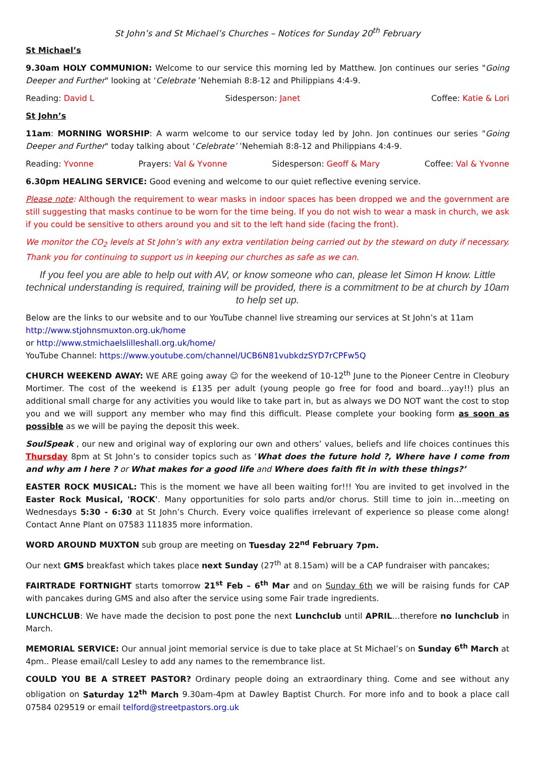St John’s and St Michael’s Churches – Notices for Sunday 20<sup>th</sup> February
St Michael’s
9.30am HOLY COMMUNION: Welcome to our service this morning led by Matthew. Jon continues our series "Going Deeper and Further" looking at ‘Celebrate ’Nehemiah 8:8-12 and Philippians 4:4-9.
Reading: David L Sidesperson: Janet Coffee: Katie & Lori
St John’s
11am: MORNING WORSHIP: A warm welcome to our service today led by John. Jon continues our series "Going Deeper and Further" today talking about ‘Celebrate’ ’Nehemiah 8:8-12 and Philippians 4:4-9.
Reading: Yvonne Prayers: Val & Yvonne Sidesperson: Geoff & Mary Coffee: Val & Yvonne
6.30pm HEALING SERVICE: Good evening and welcome to our quiet reflective evening service.
Please note: Although the requirement to wear masks in indoor spaces has been dropped we and the government are still suggesting that masks continue to be worn for the time being. If you do not wish to wear a mask in church, we ask if you could be sensitive to others around you and sit to the left hand side (facing the front).
We monitor the CO<sub>2</sub> levels at St John’s with any extra ventilation being carried out by the steward on duty if necessary. Thank you for continuing to support us in keeping our churches as safe as we can.
If you feel you are able to help out with AV, or know someone who can, please let Simon H know. Little technical understanding is required, training will be provided, there is a commitment to be at church by 10am to help set up.
Below are the links to our website and to our YouTube channel live streaming our services at St John’s at 11am
http://www.stjohnsmuxton.org.uk/home
or http://www.stmichaelslilleshall.org.uk/home/
YouTube Channel: https://www.youtube.com/channel/UCB6N81vubkdzSYD7rCPFw5Q
CHURCH WEEKEND AWAY: WE ARE going away ☺ for the weekend of 10-12<sup>th</sup> June to the Pioneer Centre in Cleobury Mortimer. The cost of the weekend is £135 per adult (young people go free for food and board…yay!!) plus an additional small charge for any activities you would like to take part in, but as always we DO NOT want the cost to stop you and we will support any member who may find this difficult. Please complete your booking form as soon as possible as we will be paying the deposit this week.
SoulSpeak , our new and original way of exploring our own and others’ values, beliefs and life choices continues this Thursday 8pm at St John’s to consider topics such as ‘What does the future hold ?, Where have I come from and why am I here ? or What makes for a good life and Where does faith fit in with these things?’
EASTER ROCK MUSICAL: This is the moment we have all been waiting for!!! You are invited to get involved in the Easter Rock Musical, 'ROCK'. Many opportunities for solo parts and/or chorus. Still time to join in…meeting on Wednesdays 5:30 - 6:30 at St John’s Church. Every voice qualifies irrelevant of experience so please come along! Contact Anne Plant on 07583 111835 more information.
WORD AROUND MUXTON sub group are meeting on Tuesday 22<sup>nd</sup> February 7pm.
Our next GMS breakfast which takes place next Sunday (27<sup>th</sup> at 8.15am) will be a CAP fundraiser with pancakes;
FAIRTRADE FORTNIGHT starts tomorrow 21<sup>st</sup> Feb – 6<sup>th</sup> Mar and on Sunday 6th we will be raising funds for CAP with pancakes during GMS and also after the service using some Fair trade ingredients.
LUNCHCLUB: We have made the decision to post pone the next Lunchclub until APRIL…therefore no lunchclub in March.
MEMORIAL SERVICE: Our annual joint memorial service is due to take place at St Michael’s on Sunday 6<sup>th</sup> March at 4pm.. Please email/call Lesley to add any names to the remembrance list.
COULD YOU BE A STREET PASTOR? Ordinary people doing an extraordinary thing. Come and see without any obligation on Saturday 12<sup>th</sup> March 9.30am-4pm at Dawley Baptist Church. For more info and to book a place call 07584 029519 or email telford@streetpastors.org.uk